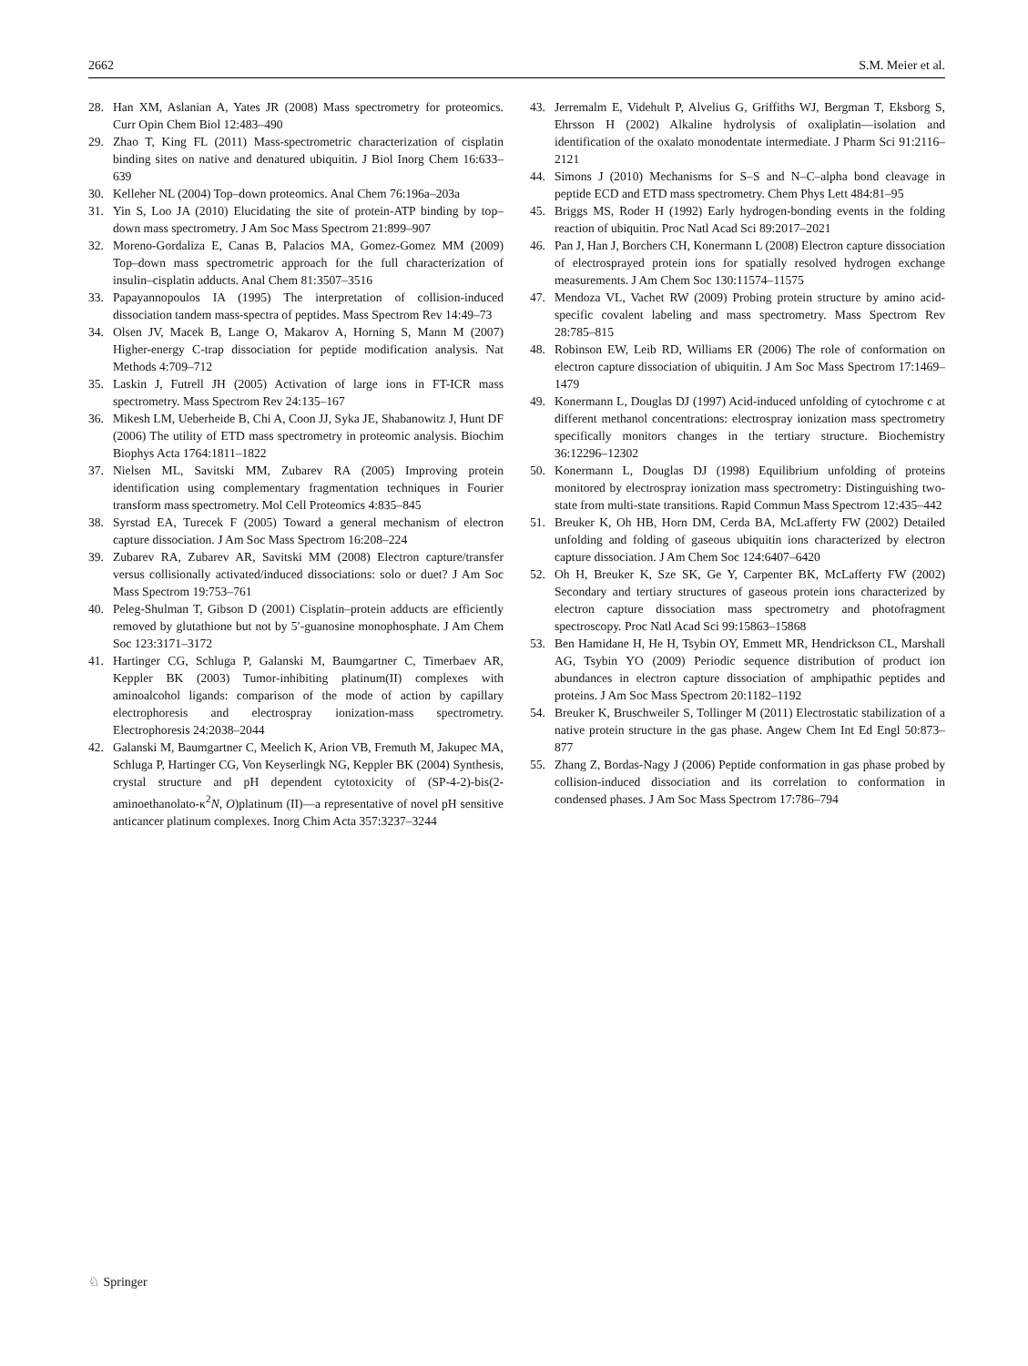2662 S.M. Meier et al.
28. Han XM, Aslanian A, Yates JR (2008) Mass spectrometry for proteomics. Curr Opin Chem Biol 12:483–490
29. Zhao T, King FL (2011) Mass-spectrometric characterization of cisplatin binding sites on native and denatured ubiquitin. J Biol Inorg Chem 16:633–639
30. Kelleher NL (2004) Top–down proteomics. Anal Chem 76:196a–203a
31. Yin S, Loo JA (2010) Elucidating the site of protein-ATP binding by top–down mass spectrometry. J Am Soc Mass Spectrom 21:899–907
32. Moreno-Gordaliza E, Canas B, Palacios MA, Gomez-Gomez MM (2009) Top–down mass spectrometric approach for the full characterization of insulin–cisplatin adducts. Anal Chem 81:3507–3516
33. Papayannopoulos IA (1995) The interpretation of collision-induced dissociation tandem mass-spectra of peptides. Mass Spectrom Rev 14:49–73
34. Olsen JV, Macek B, Lange O, Makarov A, Horning S, Mann M (2007) Higher-energy C-trap dissociation for peptide modification analysis. Nat Methods 4:709–712
35. Laskin J, Futrell JH (2005) Activation of large ions in FT-ICR mass spectrometry. Mass Spectrom Rev 24:135–167
36. Mikesh LM, Ueberheide B, Chi A, Coon JJ, Syka JE, Shabanowitz J, Hunt DF (2006) The utility of ETD mass spectrometry in proteomic analysis. Biochim Biophys Acta 1764:1811–1822
37. Nielsen ML, Savitski MM, Zubarev RA (2005) Improving protein identification using complementary fragmentation techniques in Fourier transform mass spectrometry. Mol Cell Proteomics 4:835–845
38. Syrstad EA, Turecek F (2005) Toward a general mechanism of electron capture dissociation. J Am Soc Mass Spectrom 16:208–224
39. Zubarev RA, Zubarev AR, Savitski MM (2008) Electron capture/transfer versus collisionally activated/induced dissociations: solo or duet? J Am Soc Mass Spectrom 19:753–761
40. Peleg-Shulman T, Gibson D (2001) Cisplatin–protein adducts are efficiently removed by glutathione but not by 5′-guanosine monophosphate. J Am Chem Soc 123:3171–3172
41. Hartinger CG, Schluga P, Galanski M, Baumgartner C, Timerbaev AR, Keppler BK (2003) Tumor-inhibiting platinum(II) complexes with aminoalcohol ligands: comparison of the mode of action by capillary electrophoresis and electrospray ionization-mass spectrometry. Electrophoresis 24:2038–2044
42. Galanski M, Baumgartner C, Meelich K, Arion VB, Fremuth M, Jakupec MA, Schluga P, Hartinger CG, Von Keyserlingk NG, Keppler BK (2004) Synthesis, crystal structure and pH dependent cytotoxicity of (SP-4-2)-bis(2-aminoethanolato-κ<sup>2</sup>N, O)platinum (II)—a representative of novel pH sensitive anticancer platinum complexes. Inorg Chim Acta 357:3237–3244
43. Jerremalm E, Videhult P, Alvelius G, Griffiths WJ, Bergman T, Eksborg S, Ehrsson H (2002) Alkaline hydrolysis of oxaliplatin—isolation and identification of the oxalato monodentate intermediate. J Pharm Sci 91:2116–2121
44. Simons J (2010) Mechanisms for S–S and N–C–alpha bond cleavage in peptide ECD and ETD mass spectrometry. Chem Phys Lett 484:81–95
45. Briggs MS, Roder H (1992) Early hydrogen-bonding events in the folding reaction of ubiquitin. Proc Natl Acad Sci 89:2017–2021
46. Pan J, Han J, Borchers CH, Konermann L (2008) Electron capture dissociation of electrosprayed protein ions for spatially resolved hydrogen exchange measurements. J Am Chem Soc 130:11574–11575
47. Mendoza VL, Vachet RW (2009) Probing protein structure by amino acid-specific covalent labeling and mass spectrometry. Mass Spectrom Rev 28:785–815
48. Robinson EW, Leib RD, Williams ER (2006) The role of conformation on electron capture dissociation of ubiquitin. J Am Soc Mass Spectrom 17:1469–1479
49. Konermann L, Douglas DJ (1997) Acid-induced unfolding of cytochrome c at different methanol concentrations: electrospray ionization mass spectrometry specifically monitors changes in the tertiary structure. Biochemistry 36:12296–12302
50. Konermann L, Douglas DJ (1998) Equilibrium unfolding of proteins monitored by electrospray ionization mass spectrometry: Distinguishing two-state from multi-state transitions. Rapid Commun Mass Spectrom 12:435–442
51. Breuker K, Oh HB, Horn DM, Cerda BA, McLafferty FW (2002) Detailed unfolding and folding of gaseous ubiquitin ions characterized by electron capture dissociation. J Am Chem Soc 124:6407–6420
52. Oh H, Breuker K, Sze SK, Ge Y, Carpenter BK, McLafferty FW (2002) Secondary and tertiary structures of gaseous protein ions characterized by electron capture dissociation mass spectrometry and photofragment spectroscopy. Proc Natl Acad Sci 99:15863–15868
53. Ben Hamidane H, He H, Tsybin OY, Emmett MR, Hendrickson CL, Marshall AG, Tsybin YO (2009) Periodic sequence distribution of product ion abundances in electron capture dissociation of amphipathic peptides and proteins. J Am Soc Mass Spectrom 20:1182–1192
54. Breuker K, Bruschweiler S, Tollinger M (2011) Electrostatic stabilization of a native protein structure in the gas phase. Angew Chem Int Ed Engl 50:873–877
55. Zhang Z, Bordas-Nagy J (2006) Peptide conformation in gas phase probed by collision-induced dissociation and its correlation to conformation in condensed phases. J Am Soc Mass Spectrom 17:786–794
♘ Springer